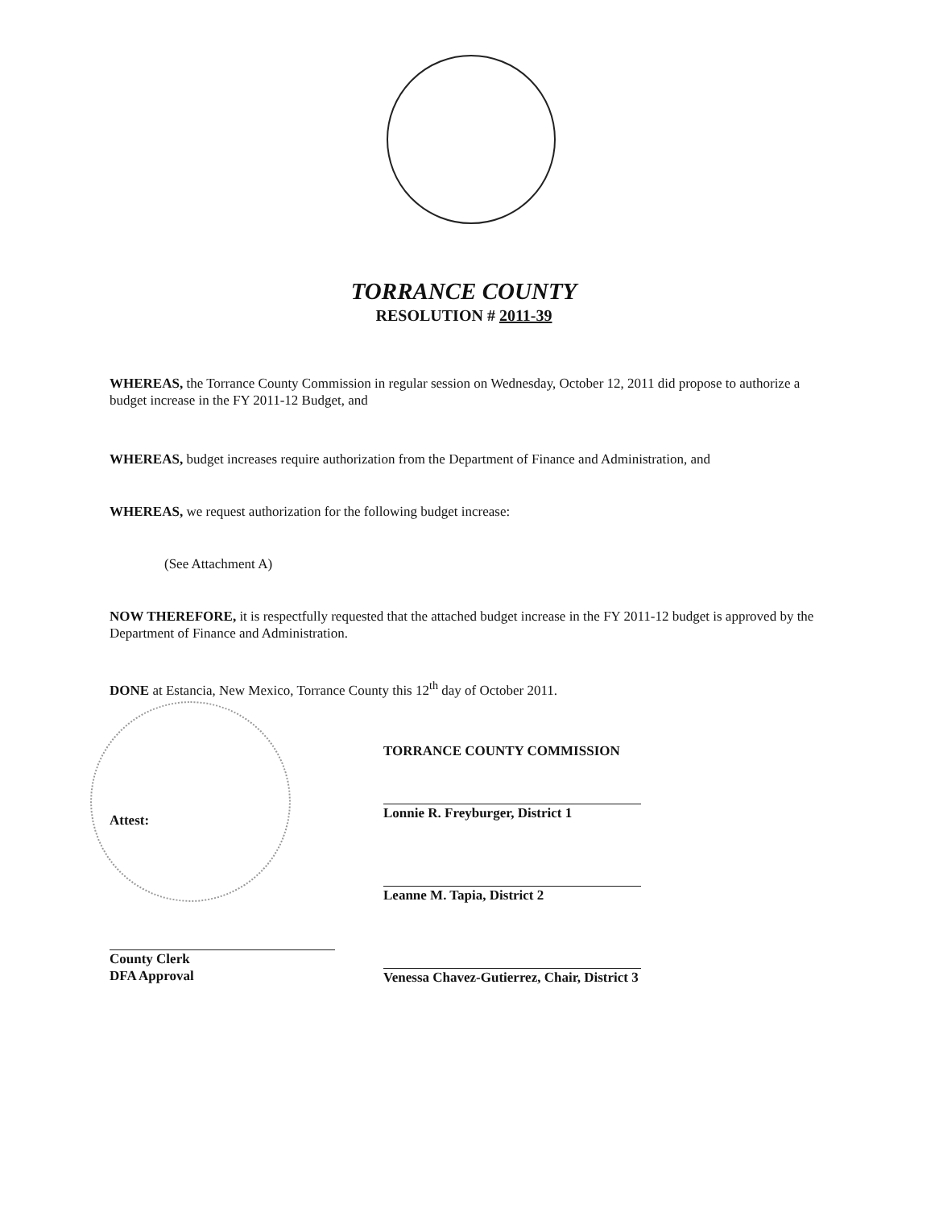TORRANCE COUNTY
RESOLUTION # 2011-39
WHEREAS, the Torrance County Commission in regular session on Wednesday, October 12, 2011 did propose to authorize a budget increase in the FY 2011-12 Budget, and
WHEREAS, budget increases require authorization from the Department of Finance and Administration, and
WHEREAS, we request authorization for the following budget increase:
(See Attachment A)
NOW THEREFORE, it is respectfully requested that the attached budget increase in the FY 2011-12 budget is approved by the Department of Finance and Administration.
DONE at Estancia, New Mexico, Torrance County this 12<sup>th</sup> day of October 2011.
Attest:
County Clerk
DFA Approval
TORRANCE COUNTY COMMISSION
Lonnie R. Freyburger, District 1
Leanne M. Tapia, District 2
Venessa Chavez-Gutierrez, Chair, District 3